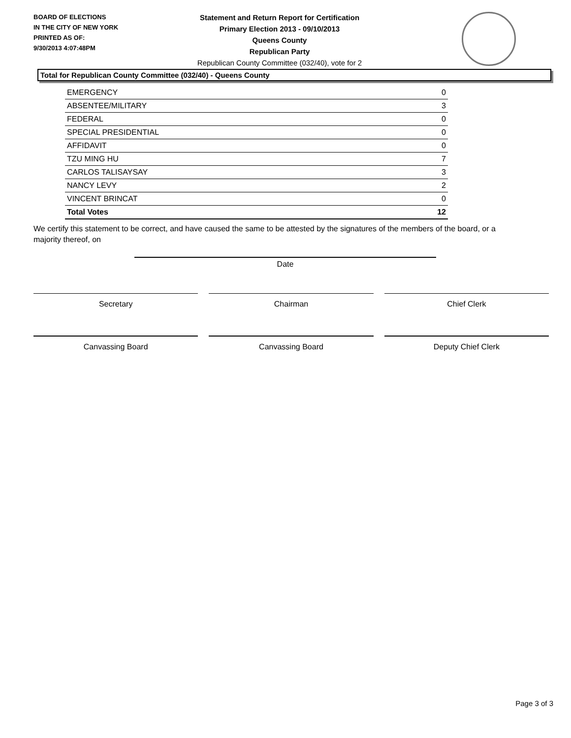BOARD OF ELECTIONS
IN THE CITY OF NEW YORK
PRINTED AS OF:
9/30/2013 4:07:48PM
Statement and Return Report for Certification
Primary Election 2013 - 09/10/2013
Queens County
Republican Party
Republican County Committee (032/40), vote for 2
Total for Republican County Committee (032/40) - Queens County
| EMERGENCY | 0 |
| ABSENTEE/MILITARY | 3 |
| FEDERAL | 0 |
| SPECIAL PRESIDENTIAL | 0 |
| AFFIDAVIT | 0 |
| TZU MING HU | 7 |
| CARLOS TALISAYSAY | 3 |
| NANCY LEVY | 2 |
| VINCENT BRINCAT | 0 |
| Total Votes | 12 |
We certify this statement to be correct, and have caused the same to be attested by the signatures of the members of the board, or a majority thereof, on
Date
Secretary Chairman Chief Clerk
Canvassing Board Canvassing Board Deputy Chief Clerk
Page 3 of 3